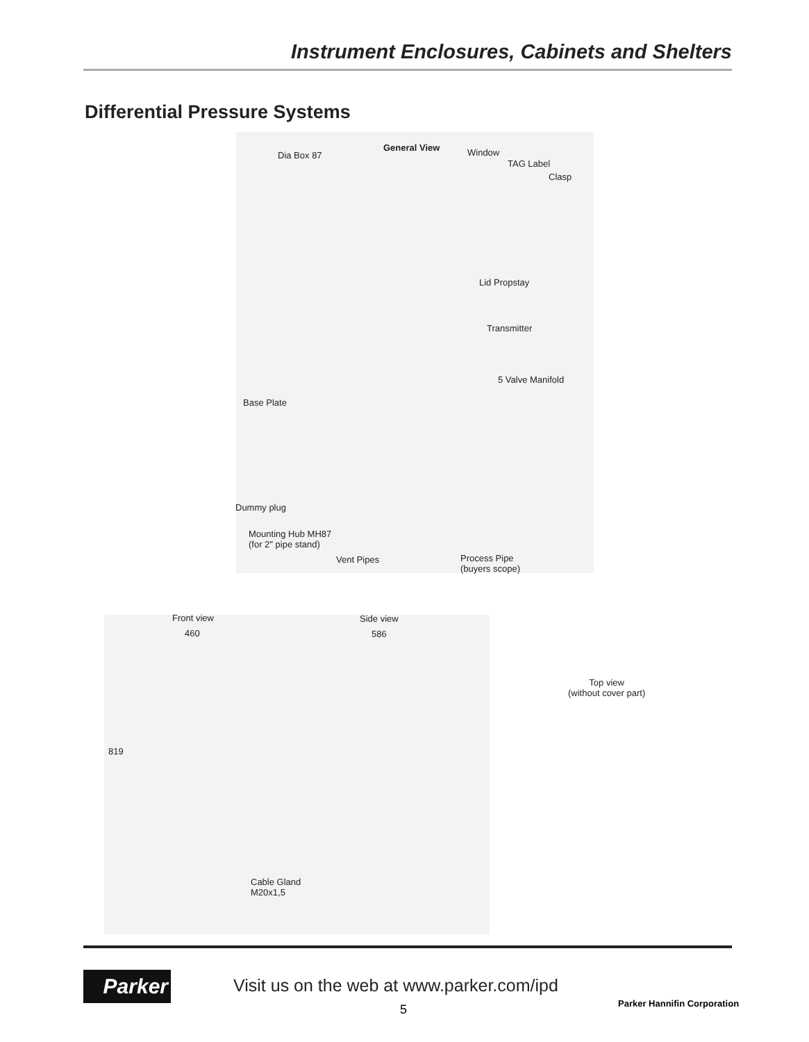Instrument Enclosures, Cabinets and Shelters
Differential Pressure Systems
General View
Dia Box 87 Window
TAG Label
Clasp
Lid Propstay
Transmitter
5 Valve Manifold
Base Plate
Dummy plug
Mounting Hub MH87
(for 2" pipe stand)
Vent Pipes Process Pipe
(buyers scope)
Front view
460
Side view
586
819
Top view
(without cover part)
Cable Gland
M20x1,5
Parker
Visit us on the web at www.parker.com/ipd
5 Parker Hannifin Corporation